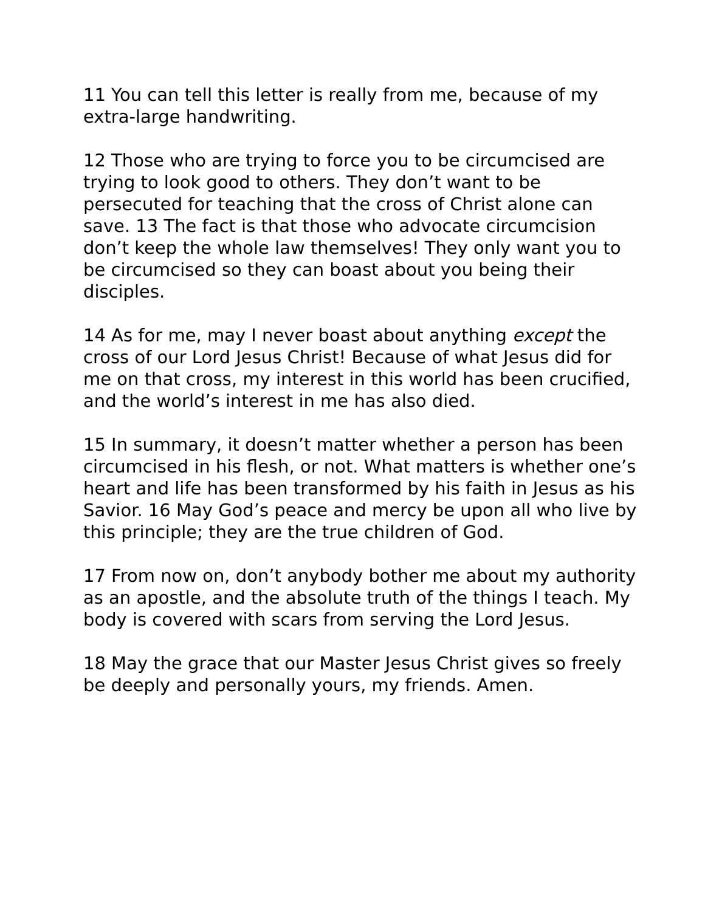11 You can tell this letter is really from me, because of my extra-large handwriting.
12 Those who are trying to force you to be circumcised are trying to look good to others. They don’t want to be persecuted for teaching that the cross of Christ alone can save. 13 The fact is that those who advocate circumcision don’t keep the whole law themselves! They only want you to be circumcised so they can boast about you being their disciples.
14 As for me, may I never boast about anything except the cross of our Lord Jesus Christ! Because of what Jesus did for me on that cross, my interest in this world has been crucified, and the world’s interest in me has also died.
15 In summary, it doesn’t matter whether a person has been circumcised in his flesh, or not. What matters is whether one’s heart and life has been transformed by his faith in Jesus as his Savior. 16 May God’s peace and mercy be upon all who live by this principle; they are the true children of God.
17 From now on, don’t anybody bother me about my authority as an apostle, and the absolute truth of the things I teach. My body is covered with scars from serving the Lord Jesus.
18 May the grace that our Master Jesus Christ gives so freely be deeply and personally yours, my friends. Amen.